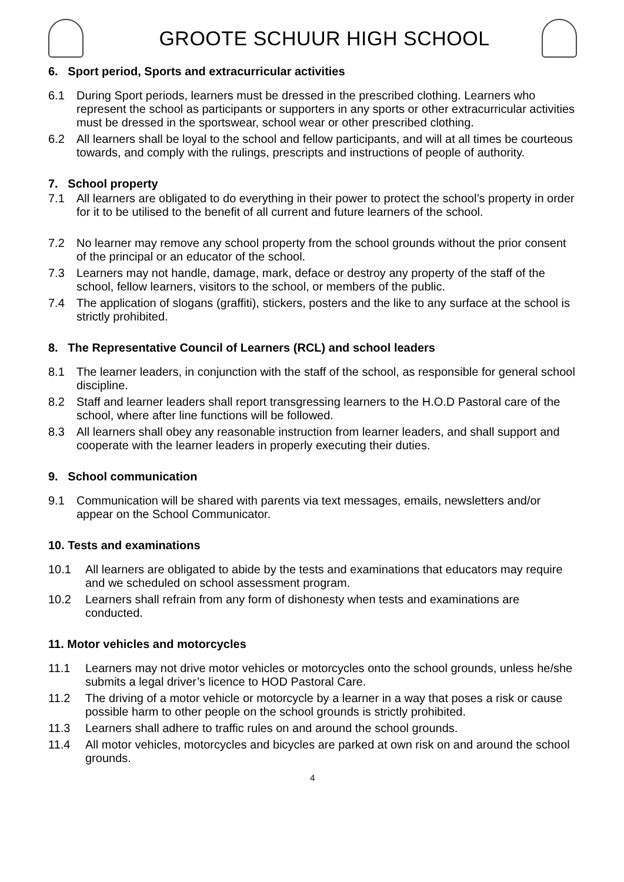GROOTE SCHUUR HIGH SCHOOL
6. Sport period, Sports and extracurricular activities
6.1 During Sport periods, learners must be dressed in the prescribed clothing. Learners who represent the school as participants or supporters in any sports or other extracurricular activities must be dressed in the sportswear, school wear or other prescribed clothing.
6.2 All learners shall be loyal to the school and fellow participants, and will at all times be courteous towards, and comply with the rulings, prescripts and instructions of people of authority.
7. School property
7.1 All learners are obligated to do everything in their power to protect the school’s property in order for it to be utilised to the benefit of all current and future learners of the school.
7.2 No learner may remove any school property from the school grounds without the prior consent of the principal or an educator of the school.
7.3 Learners may not handle, damage, mark, deface or destroy any property of the staff of the school, fellow learners, visitors to the school, or members of the public.
7.4 The application of slogans (graffiti), stickers, posters and the like to any surface at the school is strictly prohibited.
8. The Representative Council of Learners (RCL) and school leaders
8.1 The learner leaders, in conjunction with the staff of the school, as responsible for general school discipline.
8.2 Staff and learner leaders shall report transgressing learners to the H.O.D Pastoral care of the school, where after line functions will be followed.
8.3 All learners shall obey any reasonable instruction from learner leaders, and shall support and cooperate with the learner leaders in properly executing their duties.
9. School communication
9.1 Communication will be shared with parents via text messages, emails, newsletters and/or appear on the School Communicator.
10. Tests and examinations
10.1 All learners are obligated to abide by the tests and examinations that educators may require and we scheduled on school assessment program.
10.2 Learners shall refrain from any form of dishonesty when tests and examinations are conducted.
11. Motor vehicles and motorcycles
11.1 Learners may not drive motor vehicles or motorcycles onto the school grounds, unless he/she submits a legal driver’s licence to HOD Pastoral Care.
11.2 The driving of a motor vehicle or motorcycle by a learner in a way that poses a risk or cause possible harm to other people on the school grounds is strictly prohibited.
11.3 Learners shall adhere to traffic rules on and around the school grounds.
11.4 All motor vehicles, motorcycles and bicycles are parked at own risk on and around the school grounds.
4